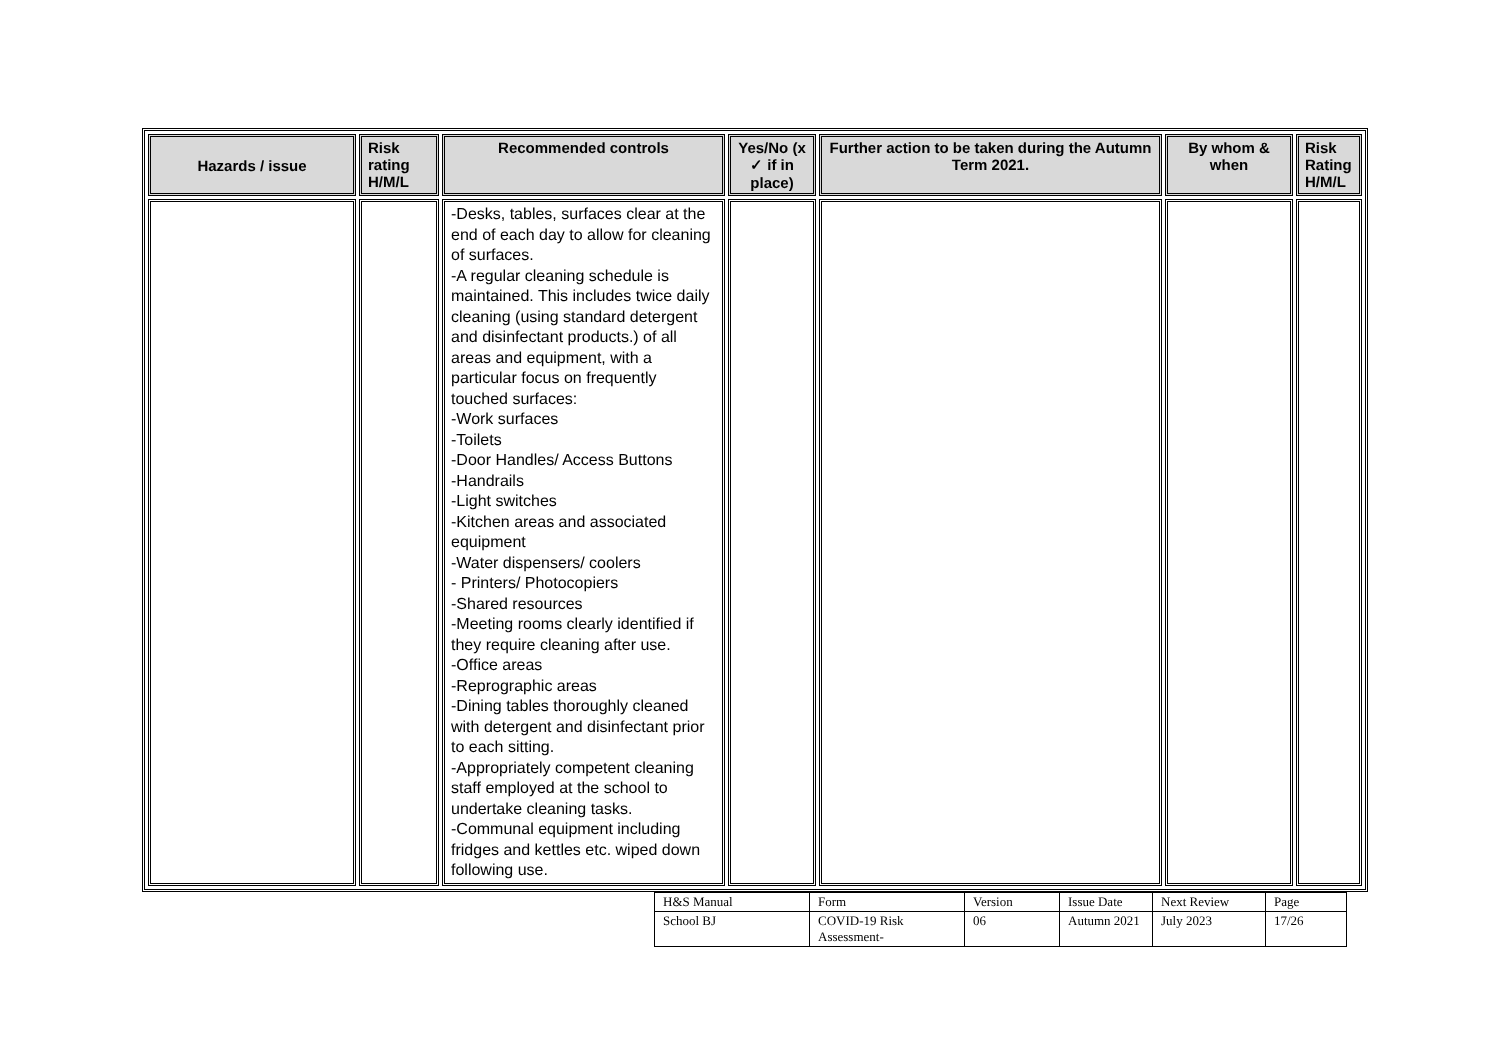| Hazards / issue | Risk rating H/M/L | Recommended controls | Yes/No (x ✓ if in place) | Further action to be taken during the Autumn Term 2021. | By whom & when | Risk Rating H/M/L |
| --- | --- | --- | --- | --- | --- | --- |
| | | -Desks, tables, surfaces clear at the end of each day to allow for cleaning of surfaces. -A regular cleaning schedule is maintained. This includes twice daily cleaning (using standard detergent and disinfectant products.) of all areas and equipment, with a particular focus on frequently touched surfaces: -Work surfaces -Toilets -Door Handles/ Access Buttons -Handrails -Light switches -Kitchen areas and associated equipment -Water dispensers/ coolers - Printers/ Photocopiers -Shared resources -Meeting rooms clearly identified if they require cleaning after use. -Office areas -Reprographic areas -Dining tables thoroughly cleaned with detergent and disinfectant prior to each sitting. -Appropriately competent cleaning staff employed at the school to undertake cleaning tasks. -Communal equipment including fridges and kettles etc. wiped down following use. | | | | |
| H&S Manual | Form | Version | Issue Date | Next Review | Page |
| School BJ | COVID-19 Risk Assessment- | 06 | Autumn 2021 | July 2023 | 17/26 |